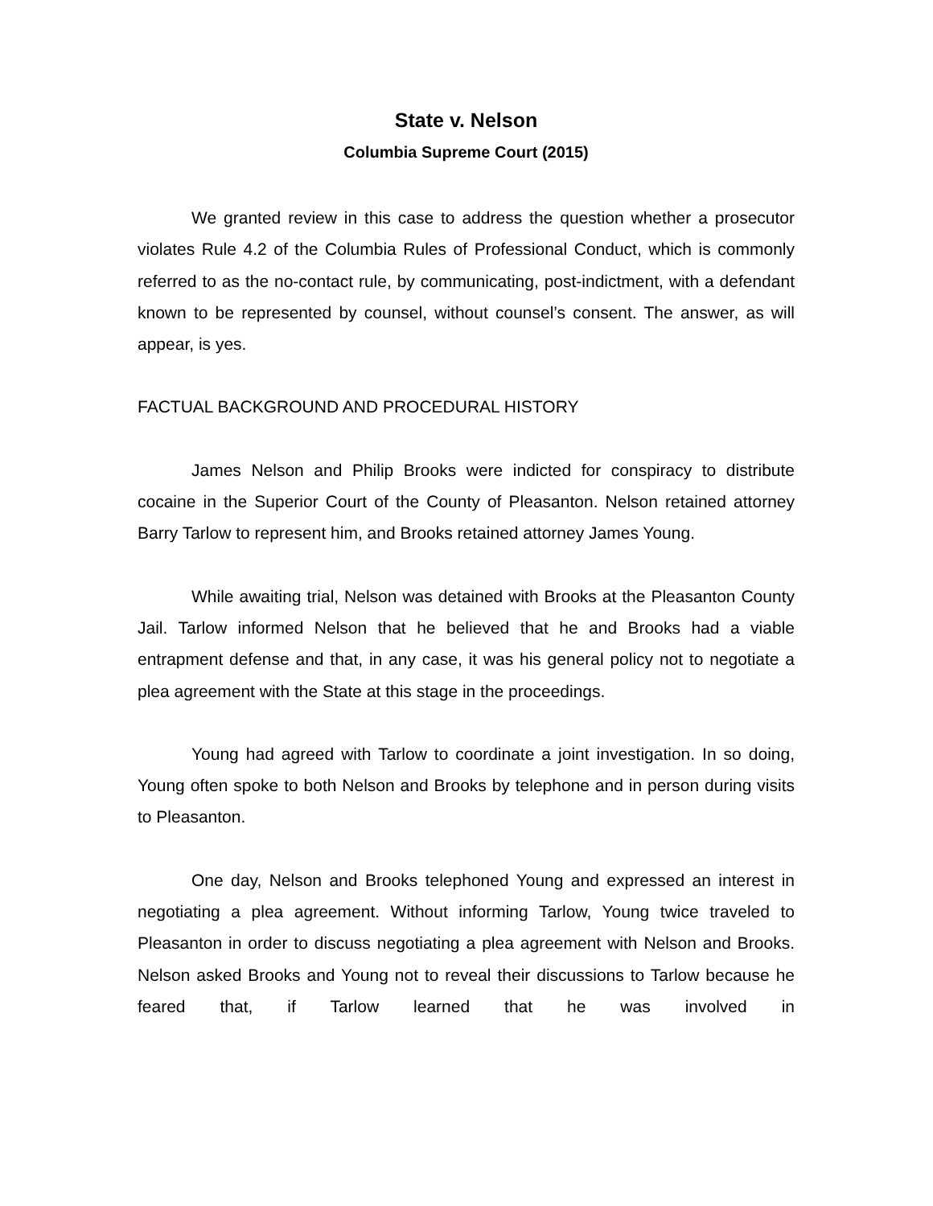State v. Nelson
Columbia Supreme Court (2015)
We granted review in this case to address the question whether a prosecutor violates Rule 4.2 of the Columbia Rules of Professional Conduct, which is commonly referred to as the no-contact rule, by communicating, post-indictment, with a defendant known to be represented by counsel, without counsel’s consent. The answer, as will appear, is yes.
FACTUAL BACKGROUND AND PROCEDURAL HISTORY
James Nelson and Philip Brooks were indicted for conspiracy to distribute cocaine in the Superior Court of the County of Pleasanton. Nelson retained attorney Barry Tarlow to represent him, and Brooks retained attorney James Young.
While awaiting trial, Nelson was detained with Brooks at the Pleasanton County Jail. Tarlow informed Nelson that he believed that he and Brooks had a viable entrapment defense and that, in any case, it was his general policy not to negotiate a plea agreement with the State at this stage in the proceedings.
Young had agreed with Tarlow to coordinate a joint investigation. In so doing, Young often spoke to both Nelson and Brooks by telephone and in person during visits to Pleasanton.
One day, Nelson and Brooks telephoned Young and expressed an interest in negotiating a plea agreement. Without informing Tarlow, Young twice traveled to Pleasanton in order to discuss negotiating a plea agreement with Nelson and Brooks. Nelson asked Brooks and Young not to reveal their discussions to Tarlow because he feared that, if Tarlow learned that he was involved in